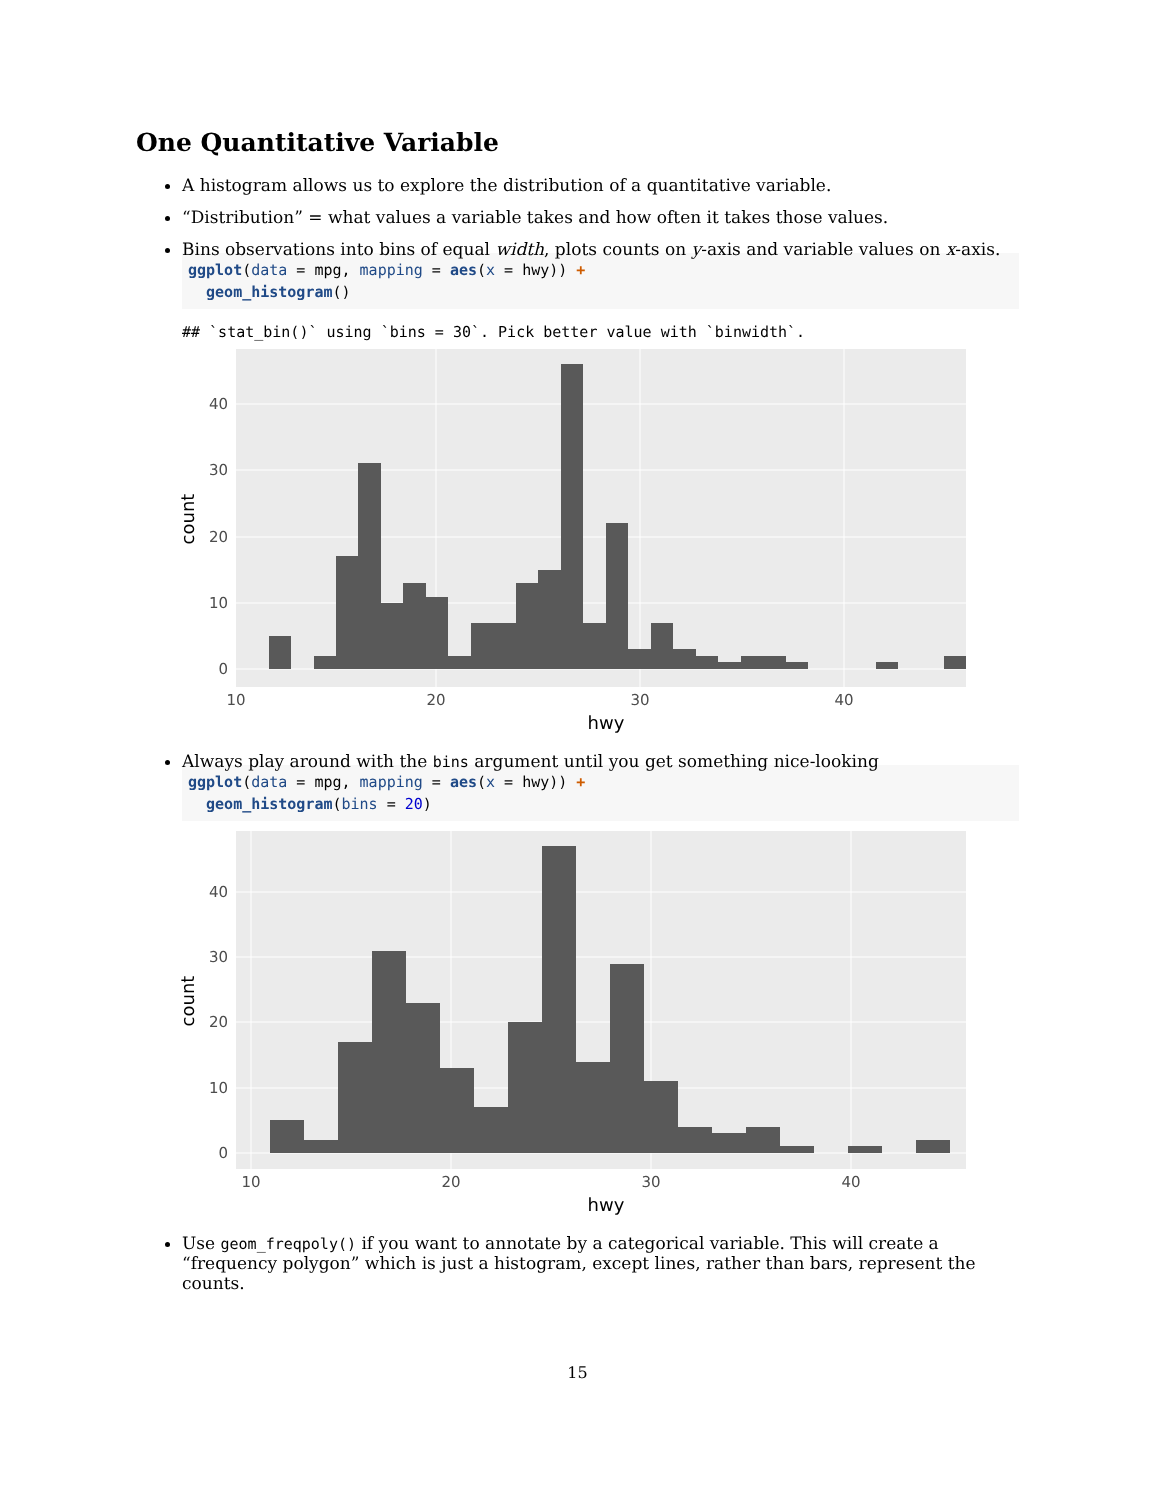One Quantitative Variable
A histogram allows us to explore the distribution of a quantitative variable.
“Distribution” = what values a variable takes and how often it takes those values.
Bins observations into bins of equal width, plots counts on y-axis and variable values on x-axis.
ggplot(data = mpg, mapping = aes(x = hwy)) +
  geom_histogram()
## `stat_bin()` using `bins = 30`. Pick better value with `binwidth`.
0
10
20
30
40
10
20
30
40
hwy
count
Always play around with the bins argument until you get something nice-looking
ggplot(data = mpg, mapping = aes(x = hwy)) +
  geom_histogram(bins = 20)
0
10
20
30
40
10
20
30
40
hwy
count
Use geom_freqpoly() if you want to annotate by a categorical variable. This will create a “frequency polygon” which is just a histogram, except lines, rather than bars, represent the counts.
15